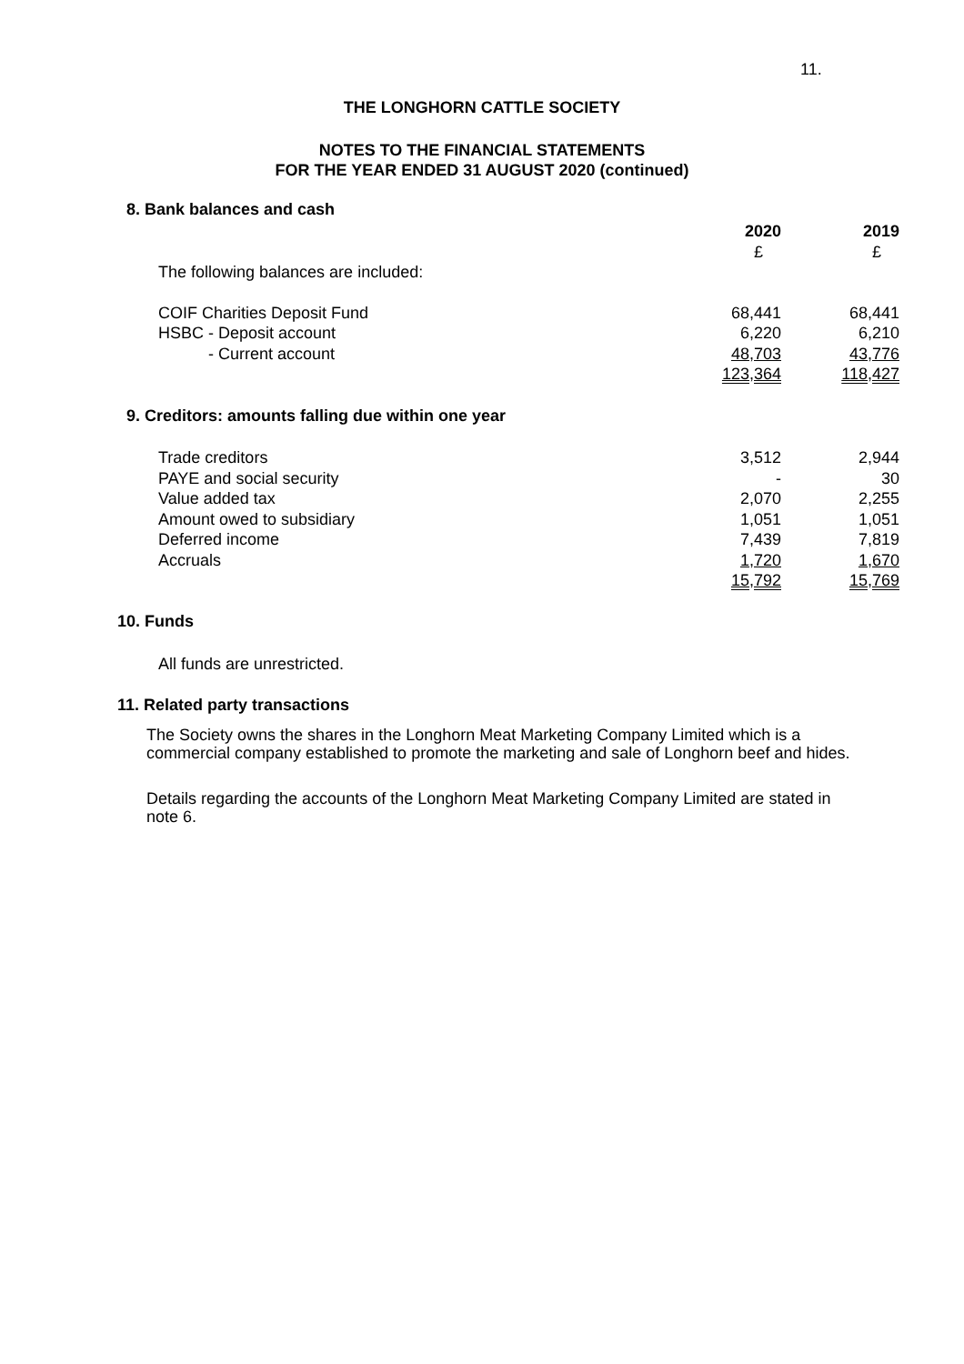11.
THE LONGHORN CATTLE SOCIETY
NOTES TO THE FINANCIAL STATEMENTS
FOR THE YEAR ENDED 31 AUGUST 2020 (continued)
8. Bank balances and cash
| | 2020 | 2019 |
| | £ | £ |
| The following balances are included: | | |
| COIF Charities Deposit Fund | 68,441 | 68,441 |
| HSBC - Deposit account | 6,220 | 6,210 |
| - Current account | 48,703 | 43,776 |
| | 123,364 | 118,427 |
9. Creditors: amounts falling due within one year
| Trade creditors | 3,512 | 2,944 |
| PAYE and social security | - | 30 |
| Value added tax | 2,070 | 2,255 |
| Amount owed to subsidiary | 1,051 | 1,051 |
| Deferred income | 7,439 | 7,819 |
| Accruals | 1,720 | 1,670 |
| | 15,792 | 15,769 |
10. Funds
All funds are unrestricted.
11. Related party transactions
The Society owns the shares in the Longhorn Meat Marketing Company Limited which is a commercial company established to promote the marketing and sale of Longhorn beef and hides.
Details regarding the accounts of the Longhorn Meat Marketing Company Limited are stated in note 6.